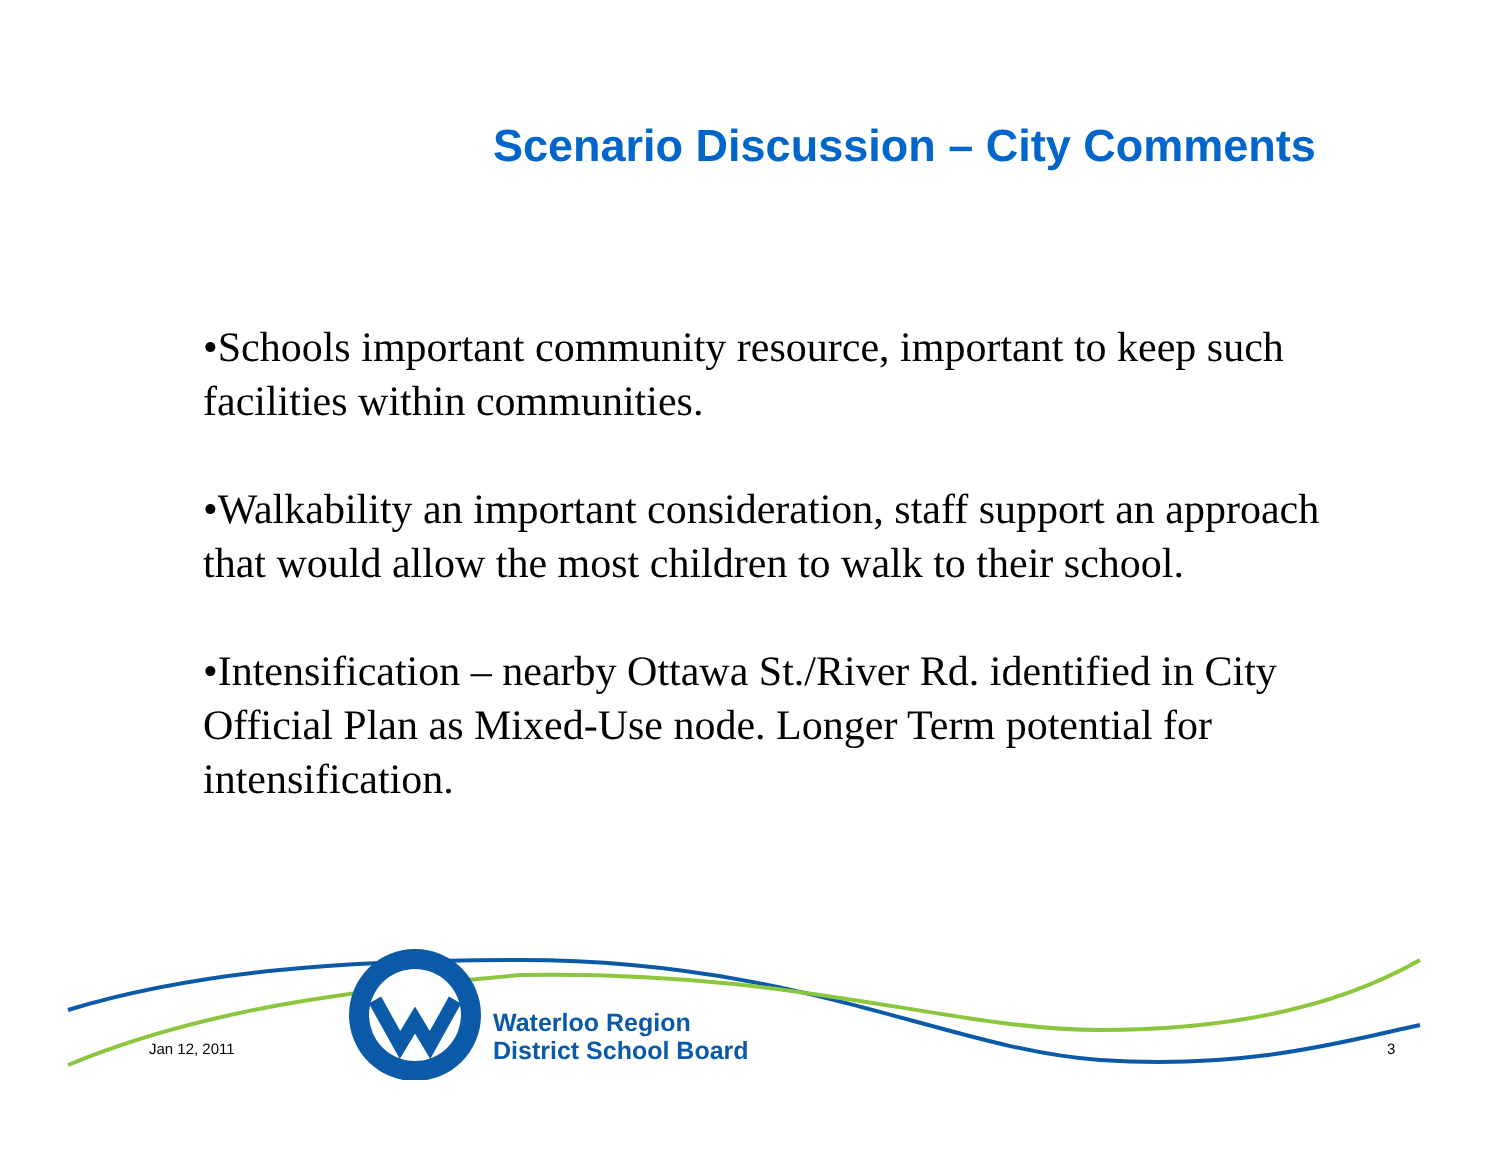Scenario Discussion – City Comments
•Schools important community resource, important to keep such facilities within communities.
•Walkability an important consideration, staff support an approach that would allow the most children to walk to their school.
•Intensification – nearby Ottawa St./River Rd. identified in City Official Plan as Mixed-Use node. Longer Term potential for intensification.
Jan 12, 2011
Waterloo Region
District School Board
3